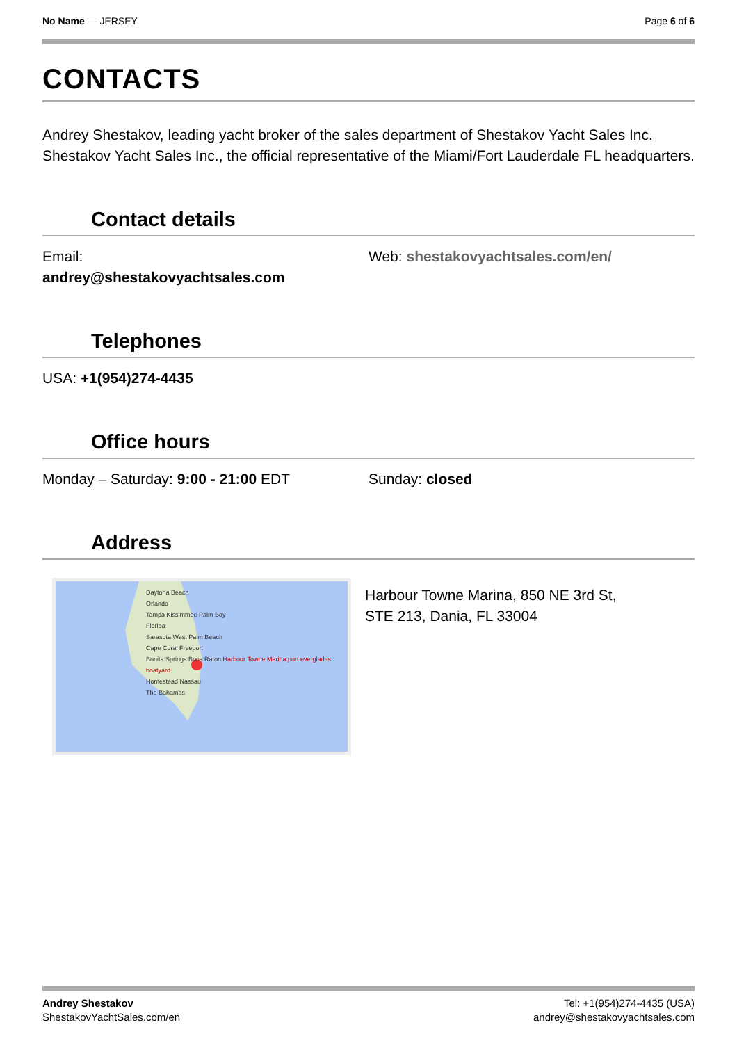No Name — JERSEY Page 6 of 6
CONTACTS
Andrey Shestakov, leading yacht broker of the sales department of Shestakov Yacht Sales Inc. Shestakov Yacht Sales Inc., the official representative of the Miami/Fort Lauderdale FL headquarters.
Contact details
Email:
andrey@shestakovyachtsales.com
Web: shestakovyachtsales.com/en/
Telephones
USA: +1(954)274-4435
Office hours
Monday – Saturday: 9:00 - 21:00 EDT Sunday: closed
Address
Daytona Beach
Orlando
Tampa Kissimmee Palm Bay
Florida
Sarasota West Palm Beach
Cape Coral Freeport
Bonita Springs Boca Raton Harbour Towne Marina port everglades boatyard
Homestead Nassau
The Bahamas
Harbour Towne Marina, 850 NE 3rd St,
STE 213, Dania, FL 33004
Andrey Shestakov
ShestakovYachtSales.com/en
Tel: +1(954)274-4435 (USA)
andrey@shestakovyachtsales.com